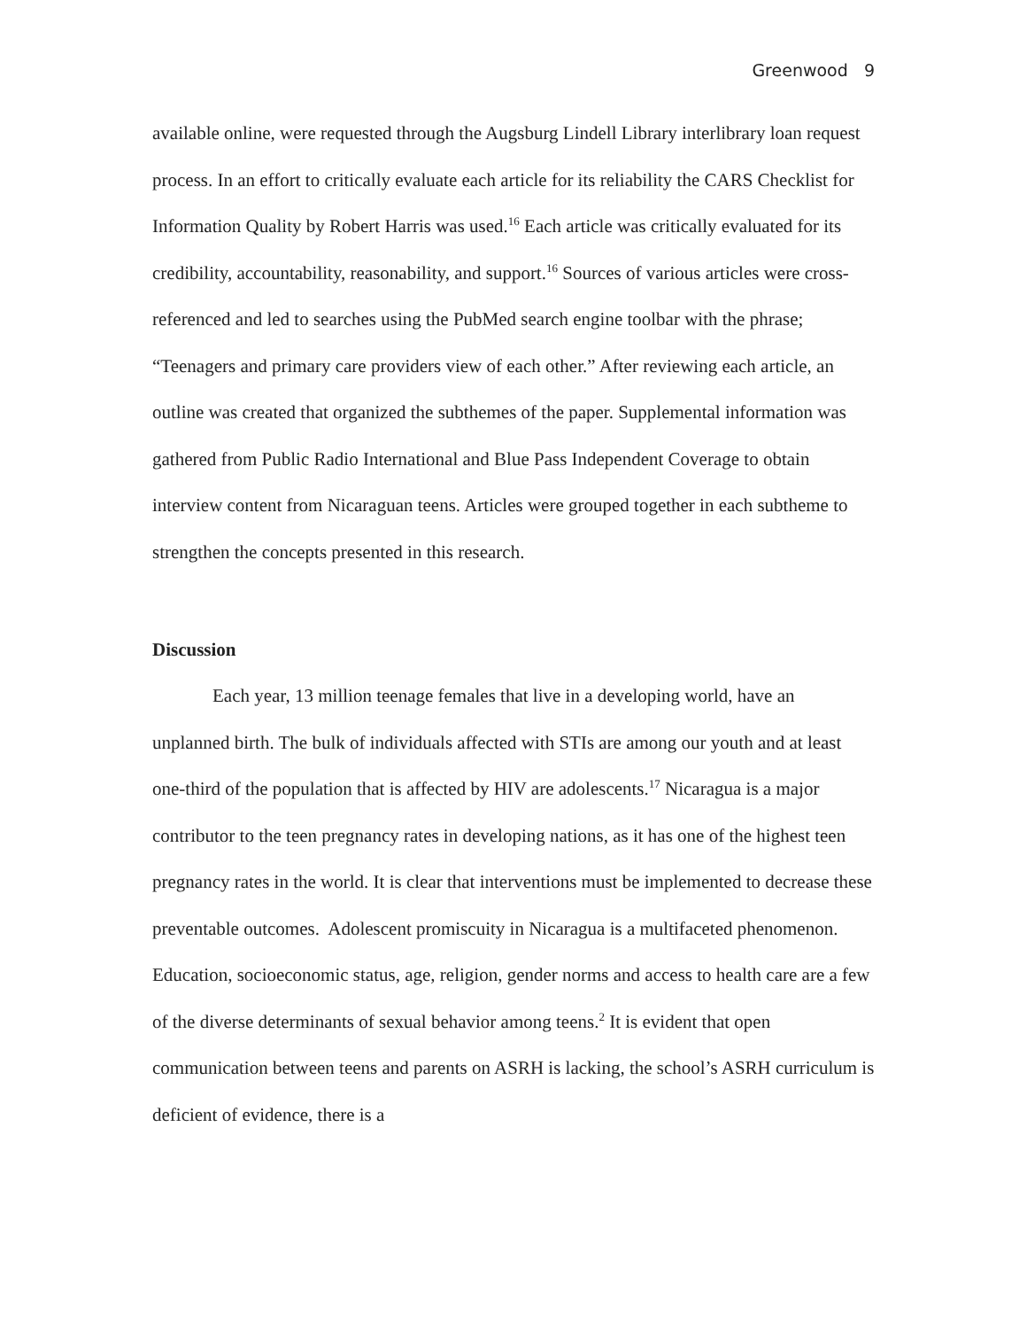Greenwood 9
available online, were requested through the Augsburg Lindell Library interlibrary loan request process. In an effort to critically evaluate each article for its reliability the CARS Checklist for Information Quality by Robert Harris was used.<sup>16</sup> Each article was critically evaluated for its credibility, accountability, reasonability, and support.<sup>16</sup> Sources of various articles were cross-referenced and led to searches using the PubMed search engine toolbar with the phrase; “Teenagers and primary care providers view of each other.” After reviewing each article, an outline was created that organized the subthemes of the paper. Supplemental information was gathered from Public Radio International and Blue Pass Independent Coverage to obtain interview content from Nicaraguan teens. Articles were grouped together in each subtheme to strengthen the concepts presented in this research.
Discussion
Each year, 13 million teenage females that live in a developing world, have an unplanned birth. The bulk of individuals affected with STIs are among our youth and at least one-third of the population that is affected by HIV are adolescents.<sup>17</sup> Nicaragua is a major contributor to the teen pregnancy rates in developing nations, as it has one of the highest teen pregnancy rates in the world. It is clear that interventions must be implemented to decrease these preventable outcomes. Adolescent promiscuity in Nicaragua is a multifaceted phenomenon. Education, socioeconomic status, age, religion, gender norms and access to health care are a few of the diverse determinants of sexual behavior among teens.<sup>2</sup> It is evident that open communication between teens and parents on ASRH is lacking, the school’s ASRH curriculum is deficient of evidence, there is a